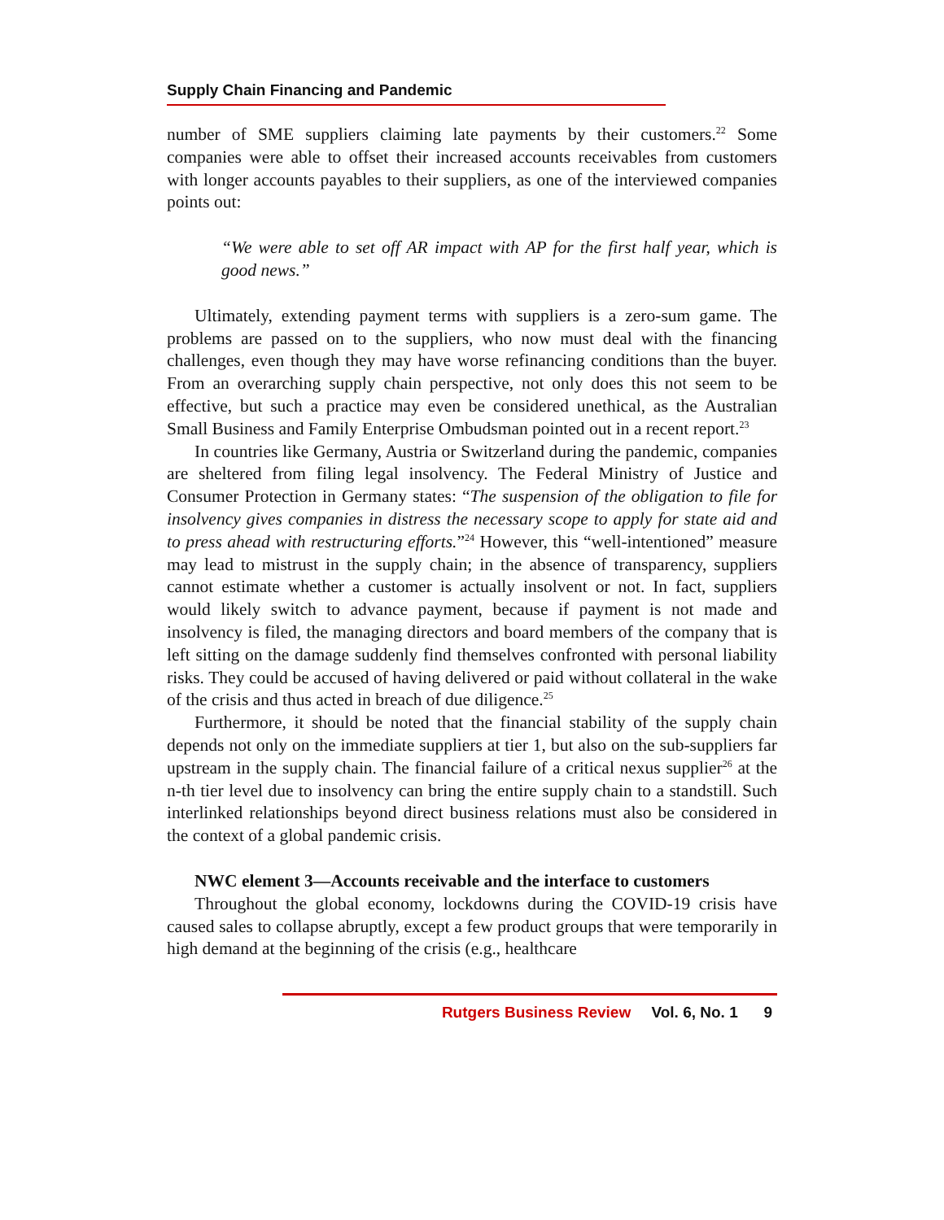Supply Chain Financing and Pandemic
number of SME suppliers claiming late payments by their customers.<sup>22</sup> Some companies were able to offset their increased accounts receivables from customers with longer accounts payables to their suppliers, as one of the interviewed companies points out:
“We were able to set off AR impact with AP for the first half year, which is good news.”
Ultimately, extending payment terms with suppliers is a zero-sum game. The problems are passed on to the suppliers, who now must deal with the financing challenges, even though they may have worse refinancing conditions than the buyer. From an overarching supply chain perspective, not only does this not seem to be effective, but such a practice may even be considered unethical, as the Australian Small Business and Family Enterprise Ombudsman pointed out in a recent report.<sup>23</sup>
In countries like Germany, Austria or Switzerland during the pandemic, companies are sheltered from filing legal insolvency. The Federal Ministry of Justice and Consumer Protection in Germany states: “The suspension of the obligation to file for insolvency gives companies in distress the necessary scope to apply for state aid and to press ahead with restructuring efforts.”<sup>24</sup> However, this “well-intentioned” measure may lead to mistrust in the supply chain; in the absence of transparency, suppliers cannot estimate whether a customer is actually insolvent or not. In fact, suppliers would likely switch to advance payment, because if payment is not made and insolvency is filed, the managing directors and board members of the company that is left sitting on the damage suddenly find themselves confronted with personal liability risks. They could be accused of having delivered or paid without collateral in the wake of the crisis and thus acted in breach of due diligence.<sup>25</sup>
Furthermore, it should be noted that the financial stability of the supply chain depends not only on the immediate suppliers at tier 1, but also on the sub-suppliers far upstream in the supply chain. The financial failure of a critical nexus supplier<sup>26</sup> at the n-th tier level due to insolvency can bring the entire supply chain to a standstill. Such interlinked relationships beyond direct business relations must also be considered in the context of a global pandemic crisis.
NWC element 3—Accounts receivable and the interface to customers
Throughout the global economy, lockdowns during the COVID-19 crisis have caused sales to collapse abruptly, except a few product groups that were temporarily in high demand at the beginning of the crisis (e.g., healthcare
Rutgers Business Review Vol. 6, No. 1 9